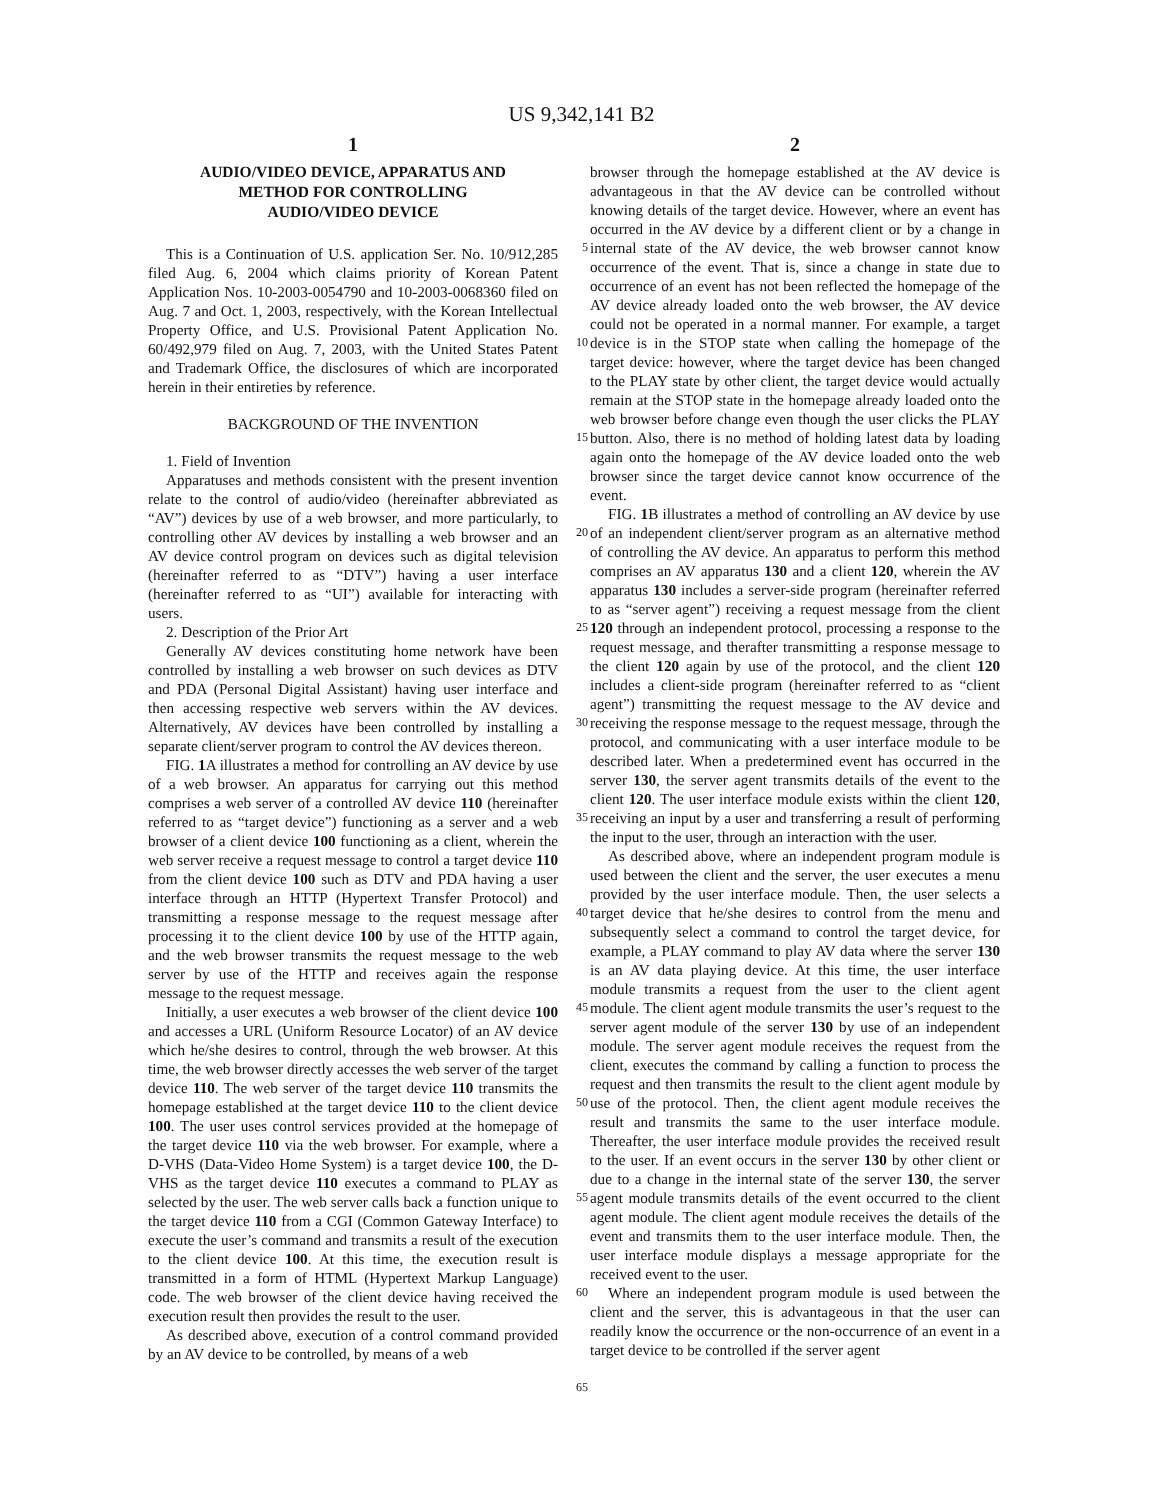US 9,342,141 B2
1
AUDIO/VIDEO DEVICE, APPARATUS AND
METHOD FOR CONTROLLING
AUDIO/VIDEO DEVICE
This is a Continuation of U.S. application Ser. No. 10/912,285 filed Aug. 6, 2004 which claims priority of Korean Patent Application Nos. 10-2003-0054790 and 10-2003-0068360 filed on Aug. 7 and Oct. 1, 2003, respectively, with the Korean Intellectual Property Office, and U.S. Provisional Patent Application No. 60/492,979 filed on Aug. 7, 2003, with the United States Patent and Trademark Office, the disclosures of which are incorporated herein in their entireties by reference.
BACKGROUND OF THE INVENTION
1. Field of Invention
Apparatuses and methods consistent with the present invention relate to the control of audio/video (hereinafter abbreviated as “AV”) devices by use of a web browser, and more particularly, to controlling other AV devices by installing a web browser and an AV device control program on devices such as digital television (hereinafter referred to as “DTV”) having a user interface (hereinafter referred to as “UI”) available for interacting with users.
2. Description of the Prior Art
Generally AV devices constituting home network have been controlled by installing a web browser on such devices as DTV and PDA (Personal Digital Assistant) having user interface and then accessing respective web servers within the AV devices. Alternatively, AV devices have been controlled by installing a separate client/server program to control the AV devices thereon.
FIG. 1 A illustrates a method for controlling an AV device by use of a web browser. An apparatus for carrying out this method comprises a web server of a controlled AV device 110 (hereinafter referred to as “target device”) functioning as a server and a web browser of a client device 100 functioning as a client, wherein the web server receive a request message to control a target device 110 from the client device 100 such as DTV and PDA having a user interface through an HTTP (Hypertext Transfer Protocol) and transmitting a response message to the request message after processing it to the client device 100 by use of the HTTP again, and the web browser transmits the request message to the web server by use of the HTTP and receives again the response message to the request message.
Initially, a user executes a web browser of the client device 100 and accesses a URL (Uniform Resource Locator) of an AV device which he/she desires to control, through the web browser. At this time, the web browser directly accesses the web server of the target device 110. The web server of the target device 110 transmits the homepage established at the target device 110 to the client device 100. The user uses control services provided at the homepage of the target device 110 via the web browser. For example, where a D-VHS (Data-Video Home System) is a target device 100, the D-VHS as the target device 110 executes a command to PLAY as selected by the user. The web server calls back a function unique to the target device 110 from a CGI (Common Gateway Interface) to execute the user’s command and transmits a result of the execution to the client device 100. At this time, the execution result is transmitted in a form of HTML (Hypertext Markup Language) code. The web browser of the client device having received the execution result then provides the result to the user.
As described above, execution of a control command provided by an AV device to be controlled, by means of a web
2
browser through the homepage established at the AV device is advantageous in that the AV device can be controlled without knowing details of the target device. However, where an event has occurred in the AV device by a different client or by a change in internal state of the AV device, the web browser cannot know occurrence of the event. That is, since a change in state due to occurrence of an event has not been reflected the homepage of the AV device already loaded onto the web browser, the AV device could not be operated in a normal manner. For example, a target device is in the STOP state when calling the homepage of the target device: however, where the target device has been changed to the PLAY state by other client, the target device would actually remain at the STOP state in the homepage already loaded onto the web browser before change even though the user clicks the PLAY button. Also, there is no method of holding latest data by loading again onto the homepage of the AV device loaded onto the web browser since the target device cannot know occurrence of the event.
FIG. 1 B illustrates a method of controlling an AV device by use of an independent client/server program as an alternative method of controlling the AV device. An apparatus to perform this method comprises an AV apparatus 130 and a client 120, wherein the AV apparatus 130 includes a server-side program (hereinafter referred to as “server agent”) receiving a request message from the client 120 through an independent protocol, processing a response to the request message, and therafter transmitting a response message to the client 120 again by use of the protocol, and the client 120 includes a client-side program (hereinafter referred to as “client agent”) transmitting the request message to the AV device and receiving the response message to the request message, through the protocol, and communicating with a user interface module to be described later. When a predetermined event has occurred in the server 130, the server agent transmits details of the event to the client 120. The user interface module exists within the client 120, receiving an input by a user and transferring a result of performing the input to the user, through an interaction with the user.
As described above, where an independent program module is used between the client and the server, the user executes a menu provided by the user interface module. Then, the user selects a target device that he/she desires to control from the menu and subsequently select a command to control the target device, for example, a PLAY command to play AV data where the server 130 is an AV data playing device. At this time, the user interface module transmits a request from the user to the client agent module. The client agent module transmits the user’s request to the server agent module of the server 130 by use of an independent module. The server agent module receives the request from the client, executes the command by calling a function to process the request and then transmits the result to the client agent module by use of the protocol. Then, the client agent module receives the result and transmits the same to the user interface module. Thereafter, the user interface module provides the received result to the user. If an event occurs in the server 130 by other client or due to a change in the internal state of the server 130, the server agent module transmits details of the event occurred to the client agent module. The client agent module receives the details of the event and transmits them to the user interface module. Then, the user interface module displays a message appropriate for the received event to the user.
Where an independent program module is used between the client and the server, this is advantageous in that the user can readily know the occurrence or the non-occurrence of an event in a target device to be controlled if the server agent
5
10
15
20
25
30
35
40
45
50
55
60
65